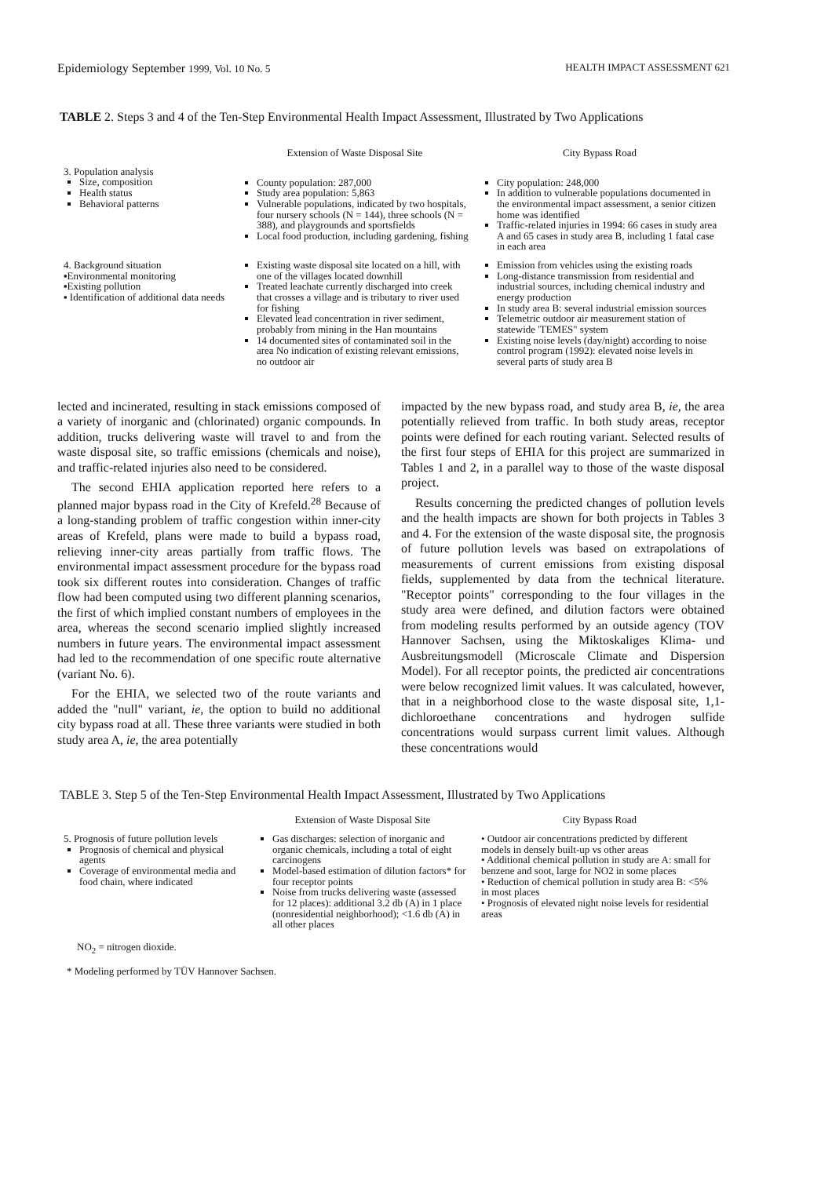Epidemiology September 1999, Vol. 10 No. 5 HEALTH IMPACT ASSESSMENT 621
TABLE 2. Steps 3 and 4 of the Ten-Step Environmental Health Impact Assessment, Illustrated by Two Applications
| | Extension of Waste Disposal Site | City Bypass Road |
| --- | --- | --- |
| 3. Population analysis Size, composition Health status Behavioral patterns | County population: 287,000 Study area population: 5,863 Vulnerable populations, indicated by two hospitals, four nursery schools (N = 144), three schools (N = 388), and playgrounds and sportsfields Local food production, including gardening, fishing | City population: 248,000 In addition to vulnerable populations documented in the environmental impact assessment, a senior citizen home was identified Traffic-related injuries in 1994: 66 cases in study area A and 65 cases in study area B, including 1 fatal case in each area |
| 4. Background situation ▪Environmental monitoring ▪Existing pollution ▪ Identification of additional data needs | Existing waste disposal site located on a hill, with one of the villages located downhill Treated leachate currently discharged into creek that crosses a village and is tributary to river used for fishing Elevated lead concentration in river sediment, probably from mining in the Han mountains 14 documented sites of contaminated soil in the area No indication of existing relevant emissions, no outdoor air | Emission from vehicles using the existing roads Long-distance transmission from residential and industrial sources, including chemical industry and energy production In study area B: several industrial emission sources Telemetric outdoor air measurement station of statewide 'TEMES" system Existing noise levels (day/night) according to noise control program (1992): elevated noise levels in several parts of study area B |
lected and incinerated, resulting in stack emissions composed of a variety of inorganic and (chlorinated) organic compounds. In addition, trucks delivering waste will travel to and from the waste disposal site, so traffic emissions (chemicals and noise), and traffic-related injuries also need to be considered.
The second EHIA application reported here refers to a planned major bypass road in the City of Krefeld.<sup>28</sup> Because of a long-standing problem of traffic congestion within inner-city areas of Krefeld, plans were made to build a bypass road, relieving inner-city areas partially from traffic flows. The environmental impact assessment procedure for the bypass road took six different routes into consideration. Changes of traffic flow had been computed using two different planning scenarios, the first of which implied constant numbers of employees in the area, whereas the second scenario implied slightly increased numbers in future years. The environmental impact assessment had led to the recommendation of one specific route alternative (variant No. 6).
For the EHIA, we selected two of the route variants and added the "null" variant, ie, the option to build no additional city bypass road at all. These three variants were studied in both study area A, ie, the area potentially
impacted by the new bypass road, and study area B, ie, the area potentially relieved from traffic. In both study areas, receptor points were defined for each routing variant. Selected results of the first four steps of EHIA for this project are summarized in Tables 1 and 2, in a parallel way to those of the waste disposal project.
Results concerning the predicted changes of pollution levels and the health impacts are shown for both projects in Tables 3 and 4. For the extension of the waste disposal site, the prognosis of future pollution levels was based on extrapolations of measurements of current emissions from existing disposal fields, supplemented by data from the technical literature. "Receptor points" corresponding to the four villages in the study area were defined, and dilution factors were obtained from modeling results performed by an outside agency (TOV Hannover Sachsen, using the Miktoskaliges Klima- und Ausbreitungsmodell (Microscale Climate and Dispersion Model). For all receptor points, the predicted air concentrations were below recognized limit values. It was calculated, however, that in a neighborhood close to the waste disposal site, 1,1-dichloroethane concentrations and hydrogen sulfide concentrations would surpass current limit values. Although these concentrations would
TABLE 3. Step 5 of the Ten-Step Environmental Health Impact Assessment, Illustrated by Two Applications
| | Extension of Waste Disposal Site | City Bypass Road |
| --- | --- | --- |
| 5. Prognosis of future pollution levels Prognosis of chemical and physical agents Coverage of environmental media and food chain, where indicated | Gas discharges: selection of inorganic and organic chemicals, including a total of eight carcinogens Model-based estimation of dilution factors* for four receptor points Noise from trucks delivering waste (assessed for 12 places): additional 3.2 db (A) in 1 place (nonresidential neighborhood); <1.6 db (A) in all other places | • Outdoor air concentrations predicted by different models in densely built-up vs other areas • Additional chemical pollution in study are A: small for benzene and soot, large for NO2 in some places • Reduction of chemical pollution in study area B: <5% in most places • Prognosis of elevated night noise levels for residential areas |
NO<sub>2</sub> = nitrogen dioxide.
* Modeling performed by TÜV Hannover Sachsen.